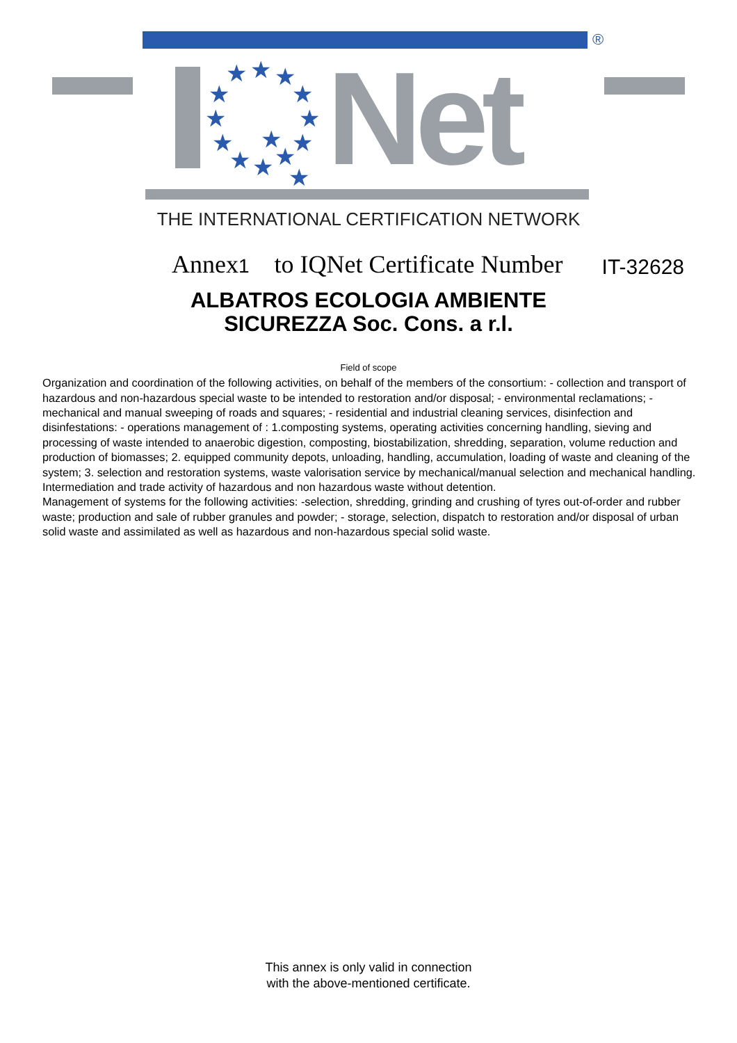®
★ ★ ★
★
★
★
★
★
★
★ ★
★
★
★
Net
THE INTERNATIONAL CERTIFICATION NETWORK
Annex1 to IQNet Certificate Number IT-32628
ALBATROS ECOLOGIA AMBIENTE
SICUREZZA Soc. Cons. a r.l.
Field of scope
Organization and coordination of the following activities, on behalf of the members of the consortium: - collection and transport of hazardous and non-hazardous special waste to be intended to restoration and/or disposal; - environmental reclamations; - mechanical and manual sweeping of roads and squares; - residential and industrial cleaning services, disinfection and disinfestations: - operations management of : 1.composting systems, operating activities concerning handling, sieving and processing of waste intended to anaerobic digestion, composting, biostabilization, shredding, separation, volume reduction and production of biomasses; 2. equipped community depots, unloading, handling, accumulation, loading of waste and cleaning of the system; 3. selection and restoration systems, waste valorisation service by mechanical/manual selection and mechanical handling.
Intermediation and trade activity of hazardous and non hazardous waste without detention.
Management of systems for the following activities: -selection, shredding, grinding and crushing of tyres out-of-order and rubber waste; production and sale of rubber granules and powder; - storage, selection, dispatch to restoration and/or disposal of urban solid waste and assimilated as well as hazardous and non-hazardous special solid waste.
This annex is only valid in connection
with the above-mentioned certificate.